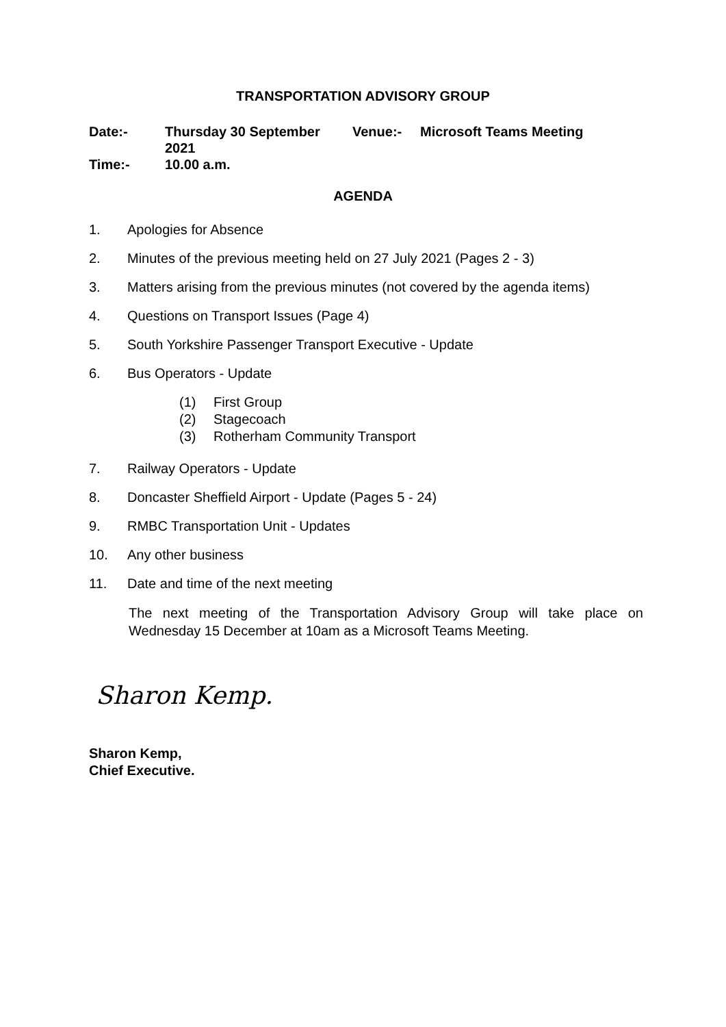TRANSPORTATION ADVISORY GROUP
| Date:- | Thursday 30 September 2021 | Venue:- | Microsoft Teams Meeting |
| Time:- | 10.00 a.m. | | |
AGENDA
1. Apologies for Absence
2. Minutes of the previous meeting held on 27 July 2021 (Pages 2 - 3)
3. Matters arising from the previous minutes (not covered by the agenda items)
4. Questions on Transport Issues (Page 4)
5. South Yorkshire Passenger Transport Executive - Update
6. Bus Operators - Update
(1) First Group
(2) Stagecoach
(3) Rotherham Community Transport
7. Railway Operators - Update
8. Doncaster Sheffield Airport - Update (Pages 5 - 24)
9. RMBC Transportation Unit - Updates
10. Any other business
11. Date and time of the next meeting
The next meeting of the Transportation Advisory Group will take place on Wednesday 15 December at 10am as a Microsoft Teams Meeting.
Sharon Kemp.
Sharon Kemp,
Chief Executive.